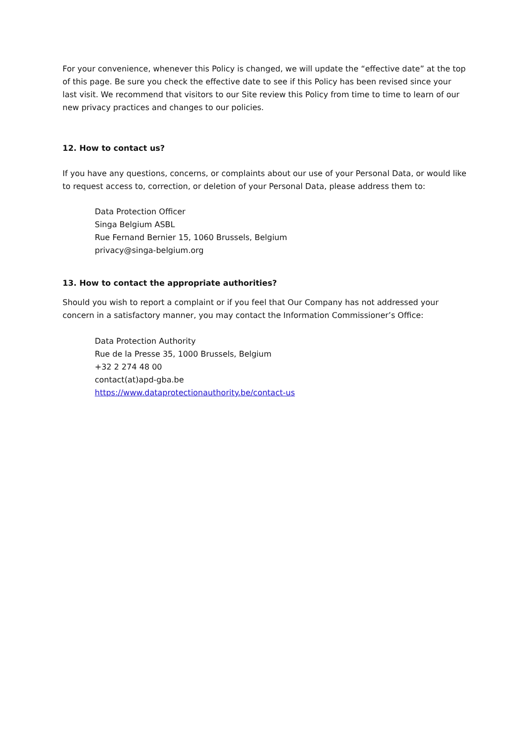For your convenience, whenever this Policy is changed, we will update the “effective date” at the top of this page. Be sure you check the effective date to see if this Policy has been revised since your last visit. We recommend that visitors to our Site review this Policy from time to time to learn of our new privacy practices and changes to our policies.
12. How to contact us?
If you have any questions, concerns, or complaints about our use of your Personal Data, or would like to request access to, correction, or deletion of your Personal Data, please address them to:
Data Protection Officer
Singa Belgium ASBL
Rue Fernand Bernier 15, 1060 Brussels, Belgium
privacy@singa-belgium.org
13. How to contact the appropriate authorities?
Should you wish to report a complaint or if you feel that Our Company has not addressed your concern in a satisfactory manner, you may contact the Information Commissioner’s Office:
Data Protection Authority
Rue de la Presse 35, 1000 Brussels, Belgium
+32 2 274 48 00
contact(at)apd-gba.be
https://www.dataprotectionauthority.be/contact-us